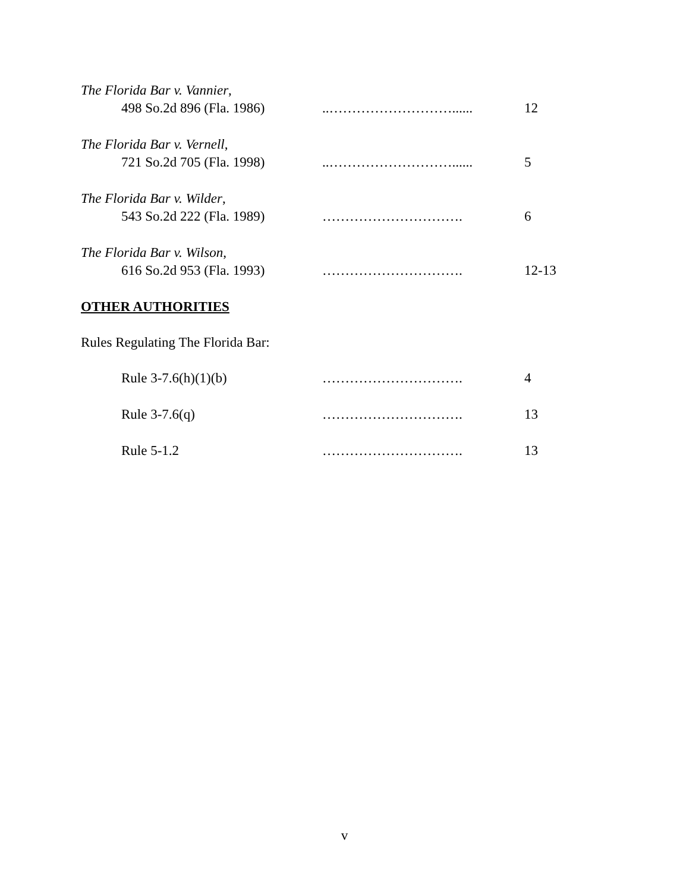The Florida Bar v. Vannier,
498 So.2d 896 (Fla. 1986)..………………………...... 12
The Florida Bar v. Vernell,
721 So.2d 705 (Fla. 1998)..………………………...... 5
The Florida Bar v. Wilder,
543 So.2d 222 (Fla. 1989) …………………………. 6
The Florida Bar v. Wilson,
616 So.2d 953 (Fla. 1993) …………………………. 12-13
OTHER AUTHORITIES
Rules Regulating The Florida Bar:
Rule 3-7.6(h)(1)(b) …………………………. 4
Rule 3-7.6(q) …………………………. 13
Rule 5-1.2 …………………………. 13
v